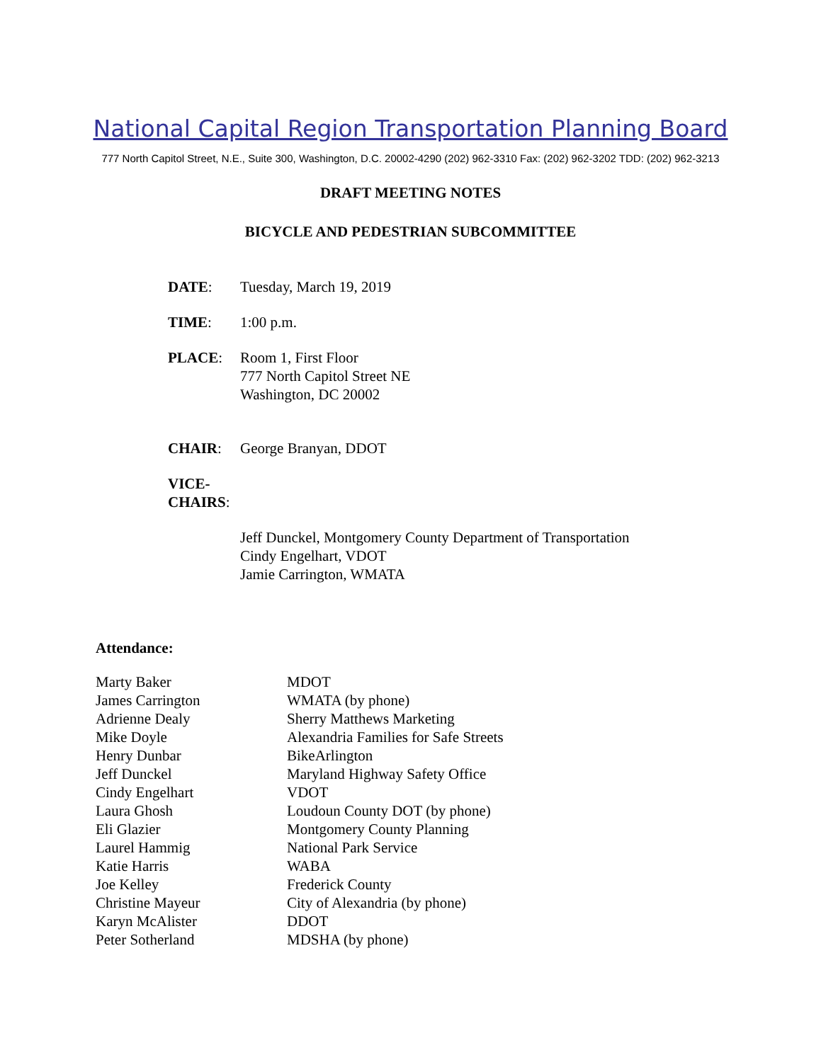National Capital Region Transportation Planning Board
777 North Capitol Street, N.E., Suite 300, Washington, D.C. 20002-4290 (202) 962-3310 Fax: (202) 962-3202 TDD: (202) 962-3213
DRAFT MEETING NOTES
BICYCLE AND PEDESTRIAN SUBCOMMITTEE
| DATE : | Tuesday, March 19, 2019 |
| TIME : | 1:00 p.m. |
| PLACE : | Room 1, First Floor 777 North Capitol Street NE Washington, DC 20002 |
| CHAIR : | George Branyan, DDOT |
| VICE- CHAIRS : | |
| | Jeff Dunckel, Montgomery County Department of Transportation Cindy Engelhart, VDOT Jamie Carrington, WMATA |
Attendance:
| Marty Baker | MDOT |
| James Carrington | WMATA (by phone) |
| Adrienne Dealy | Sherry Matthews Marketing |
| Mike Doyle | Alexandria Families for Safe Streets |
| Henry Dunbar | BikeArlington |
| Jeff Dunckel | Maryland Highway Safety Office |
| Cindy Engelhart | VDOT |
| Laura Ghosh | Loudoun County DOT (by phone) |
| Eli Glazier | Montgomery County Planning |
| Laurel Hammig | National Park Service |
| Katie Harris | WABA |
| Joe Kelley | Frederick County |
| Christine Mayeur | City of Alexandria (by phone) |
| Karyn McAlister | DDOT |
| Peter Sotherland | MDSHA (by phone) |